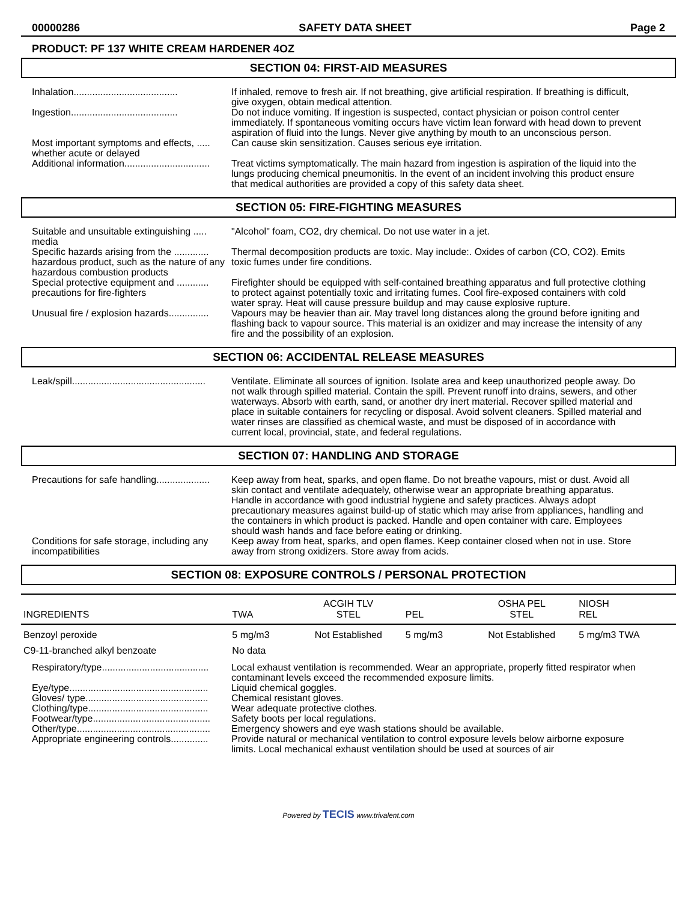00000286 SAFETY DATA SHEET Page 2
PRODUCT: PF 137 WHITE CREAM HARDENER 4OZ
SECTION 04: FIRST-AID MEASURES
Inhalation.......................................
If inhaled, remove to fresh air. If not breathing, give artificial respiration. If breathing is difficult, give oxygen, obtain medical attention.
Ingestion........................................
Do not induce vomiting. If ingestion is suspected, contact physician or poison control center immediately. If spontaneous vomiting occurs have victim lean forward with head down to prevent aspiration of fluid into the lungs. Never give anything by mouth to an unconscious person.
Most important symptoms and effects, ..... whether acute or delayed
Can cause skin sensitization. Causes serious eye irritation.
Additional information................................
Treat victims symptomatically. The main hazard from ingestion is aspiration of the liquid into the lungs producing chemical pneumonitis. In the event of an incident involving this product ensure that medical authorities are provided a copy of this safety data sheet.
SECTION 05: FIRE-FIGHTING MEASURES
Suitable and unsuitable extinguishing ..... media
"Alcohol" foam, CO2, dry chemical. Do not use water in a jet.
Specific hazards arising from the ............. hazardous product, such as the nature of any hazardous combustion products
Thermal decomposition products are toxic. May include:. Oxides of carbon (CO, CO2). Emits toxic fumes under fire conditions.
Special protective equipment and ............ precautions for fire-fighters
Firefighter should be equipped with self-contained breathing apparatus and full protective clothing to protect against potentially toxic and irritating fumes. Cool fire-exposed containers with cold water spray. Heat will cause pressure buildup and may cause explosive rupture.
Unusual fire / explosion hazards...............
Vapours may be heavier than air. May travel long distances along the ground before igniting and flashing back to vapour source. This material is an oxidizer and may increase the intensity of any fire and the possibility of an explosion.
SECTION 06: ACCIDENTAL RELEASE MEASURES
Leak/spill..................................................
Ventilate. Eliminate all sources of ignition. Isolate area and keep unauthorized people away. Do not walk through spilled material. Contain the spill. Prevent runoff into drains, sewers, and other waterways. Absorb with earth, sand, or another dry inert material. Recover spilled material and place in suitable containers for recycling or disposal. Avoid solvent cleaners. Spilled material and water rinses are classified as chemical waste, and must be disposed of in accordance with current local, provincial, state, and federal regulations.
SECTION 07: HANDLING AND STORAGE
Precautions for safe handling....................
Keep away from heat, sparks, and open flame. Do not breathe vapours, mist or dust. Avoid all skin contact and ventilate adequately, otherwise wear an appropriate breathing apparatus. Handle in accordance with good industrial hygiene and safety practices. Always adopt precautionary measures against build-up of static which may arise from appliances, handling and the containers in which product is packed. Handle and open container with care. Employees should wash hands and face before eating or drinking.
Conditions for safe storage, including any incompatibilities
Keep away from heat, sparks, and open flames. Keep container closed when not in use. Store away from strong oxidizers. Store away from acids.
SECTION 08: EXPOSURE CONTROLS / PERSONAL PROTECTION
| INGREDIENTS | TWA | ACGIH TLV STEL | PEL | OSHA PEL STEL | NIOSH REL |
| --- | --- | --- | --- | --- | --- |
| Benzoyl peroxide | 5 mg/m3 | Not Established | 5 mg/m3 | Not Established | 5 mg/m3 TWA |
| C9-11-branched alkyl benzoate | No data | | | | |
Respiratory/type........................................
Local exhaust ventilation is recommended. Wear an appropriate, properly fitted respirator when contaminant levels exceed the recommended exposure limits.
Eye/type....................................................
Liquid chemical goggles.
Gloves/ type..............................................
Chemical resistant gloves.
Clothing/type.............................................
Wear adequate protective clothes.
Footwear/type............................................
Safety boots per local regulations.
Other/type..................................................
Emergency showers and eye wash stations should be available.
Appropriate engineering controls..............
Provide natural or mechanical ventilation to control exposure levels below airborne exposure limits. Local mechanical exhaust ventilation should be used at sources of air
Powered by TECIS www.trivalent.com